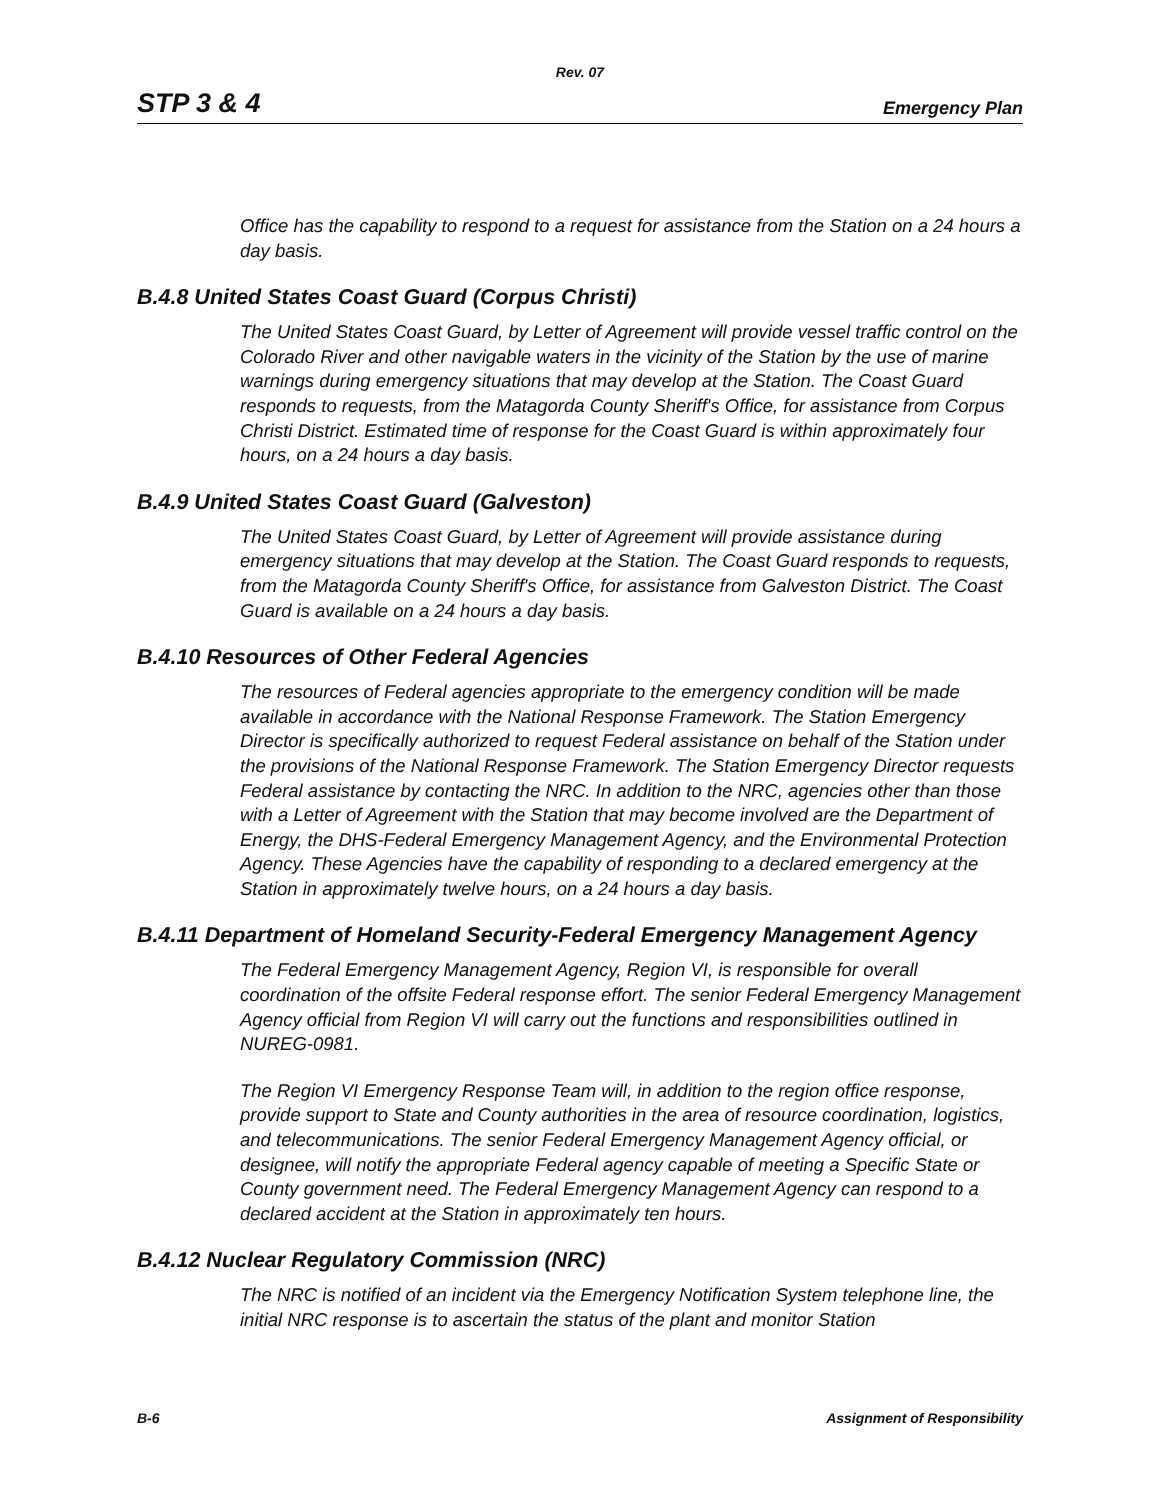Rev. 07
STP 3 & 4 Emergency Plan
Office has the capability to respond to a request for assistance from the Station on a 24 hours a day basis.
B.4.8 United States Coast Guard (Corpus Christi)
The United States Coast Guard, by Letter of Agreement will provide vessel traffic control on the Colorado River and other navigable waters in the vicinity of the Station by the use of marine warnings during emergency situations that may develop at the Station. The Coast Guard responds to requests, from the Matagorda County Sheriff's Office, for assistance from Corpus Christi District. Estimated time of response for the Coast Guard is within approximately four hours, on a 24 hours a day basis.
B.4.9 United States Coast Guard (Galveston)
The United States Coast Guard, by Letter of Agreement will provide assistance during emergency situations that may develop at the Station. The Coast Guard responds to requests, from the Matagorda County Sheriff's Office, for assistance from Galveston District. The Coast Guard is available on a 24 hours a day basis.
B.4.10 Resources of Other Federal Agencies
The resources of Federal agencies appropriate to the emergency condition will be made available in accordance with the National Response Framework. The Station Emergency Director is specifically authorized to request Federal assistance on behalf of the Station under the provisions of the National Response Framework. The Station Emergency Director requests Federal assistance by contacting the NRC. In addition to the NRC, agencies other than those with a Letter of Agreement with the Station that may become involved are the Department of Energy, the DHS-Federal Emergency Management Agency, and the Environmental Protection Agency. These Agencies have the capability of responding to a declared emergency at the Station in approximately twelve hours, on a 24 hours a day basis.
B.4.11 Department of Homeland Security-Federal Emergency Management Agency
The Federal Emergency Management Agency, Region VI, is responsible for overall coordination of the offsite Federal response effort. The senior Federal Emergency Management Agency official from Region VI will carry out the functions and responsibilities outlined in NUREG-0981.
The Region VI Emergency Response Team will, in addition to the region office response, provide support to State and County authorities in the area of resource coordination, logistics, and telecommunications. The senior Federal Emergency Management Agency official, or designee, will notify the appropriate Federal agency capable of meeting a Specific State or County government need. The Federal Emergency Management Agency can respond to a declared accident at the Station in approximately ten hours.
B.4.12 Nuclear Regulatory Commission (NRC)
The NRC is notified of an incident via the Emergency Notification System telephone line, the initial NRC response is to ascertain the status of the plant and monitor Station
B-6 Assignment of Responsibility